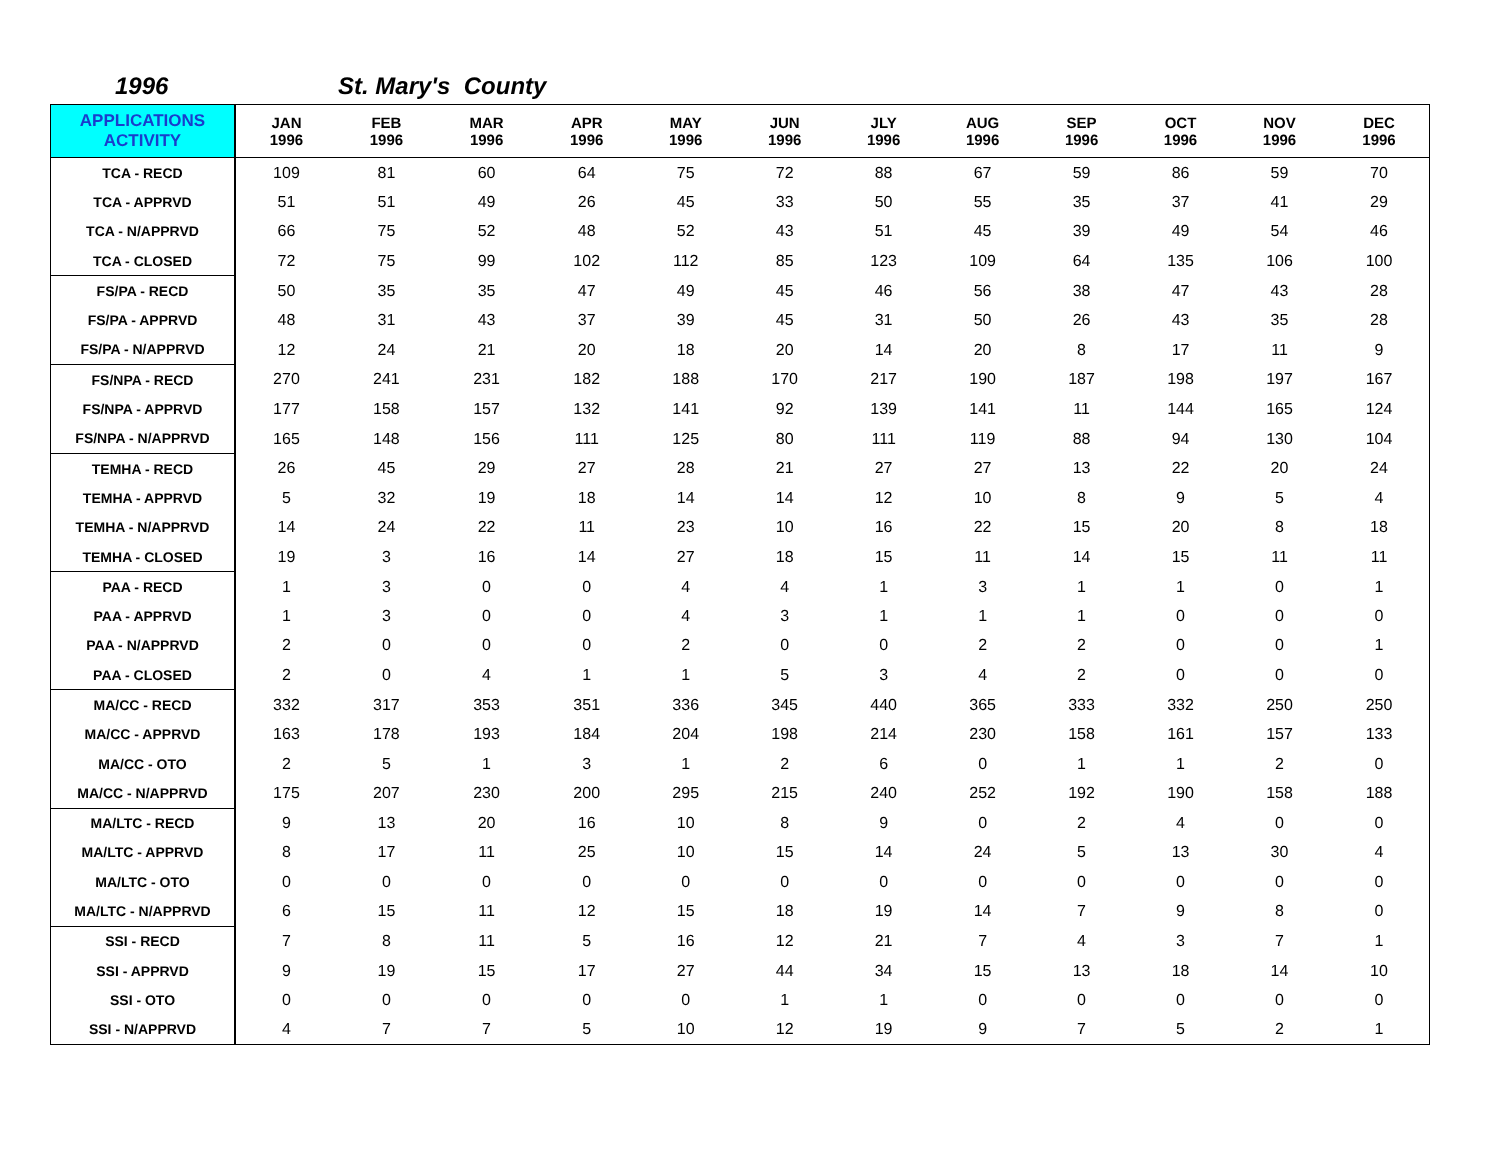1996 St. Mary's County
| APPLICATIONS ACTIVITY | JAN 1996 | FEB 1996 | MAR 1996 | APR 1996 | MAY 1996 | JUN 1996 | JLY 1996 | AUG 1996 | SEP 1996 | OCT 1996 | NOV 1996 | DEC 1996 |
| --- | --- | --- | --- | --- | --- | --- | --- | --- | --- | --- | --- | --- |
| TCA - RECD | 109 | 81 | 60 | 64 | 75 | 72 | 88 | 67 | 59 | 86 | 59 | 70 |
| TCA - APPRVD | 51 | 51 | 49 | 26 | 45 | 33 | 50 | 55 | 35 | 37 | 41 | 29 |
| TCA - N/APPRVD | 66 | 75 | 52 | 48 | 52 | 43 | 51 | 45 | 39 | 49 | 54 | 46 |
| TCA - CLOSED | 72 | 75 | 99 | 102 | 112 | 85 | 123 | 109 | 64 | 135 | 106 | 100 |
| FS/PA - RECD | 50 | 35 | 35 | 47 | 49 | 45 | 46 | 56 | 38 | 47 | 43 | 28 |
| FS/PA - APPRVD | 48 | 31 | 43 | 37 | 39 | 45 | 31 | 50 | 26 | 43 | 35 | 28 |
| FS/PA - N/APPRVD | 12 | 24 | 21 | 20 | 18 | 20 | 14 | 20 | 8 | 17 | 11 | 9 |
| FS/NPA - RECD | 270 | 241 | 231 | 182 | 188 | 170 | 217 | 190 | 187 | 198 | 197 | 167 |
| FS/NPA - APPRVD | 177 | 158 | 157 | 132 | 141 | 92 | 139 | 141 | 11 | 144 | 165 | 124 |
| FS/NPA - N/APPRVD | 165 | 148 | 156 | 111 | 125 | 80 | 111 | 119 | 88 | 94 | 130 | 104 |
| TEMHA - RECD | 26 | 45 | 29 | 27 | 28 | 21 | 27 | 27 | 13 | 22 | 20 | 24 |
| TEMHA - APPRVD | 5 | 32 | 19 | 18 | 14 | 14 | 12 | 10 | 8 | 9 | 5 | 4 |
| TEMHA - N/APPRVD | 14 | 24 | 22 | 11 | 23 | 10 | 16 | 22 | 15 | 20 | 8 | 18 |
| TEMHA - CLOSED | 19 | 3 | 16 | 14 | 27 | 18 | 15 | 11 | 14 | 15 | 11 | 11 |
| PAA - RECD | 1 | 3 | 0 | 0 | 4 | 4 | 1 | 3 | 1 | 1 | 0 | 1 |
| PAA - APPRVD | 1 | 3 | 0 | 0 | 4 | 3 | 1 | 1 | 1 | 0 | 0 | 0 |
| PAA - N/APPRVD | 2 | 0 | 0 | 0 | 2 | 0 | 0 | 2 | 2 | 0 | 0 | 1 |
| PAA - CLOSED | 2 | 0 | 4 | 1 | 1 | 5 | 3 | 4 | 2 | 0 | 0 | 0 |
| MA/CC - RECD | 332 | 317 | 353 | 351 | 336 | 345 | 440 | 365 | 333 | 332 | 250 | 250 |
| MA/CC - APPRVD | 163 | 178 | 193 | 184 | 204 | 198 | 214 | 230 | 158 | 161 | 157 | 133 |
| MA/CC - OTO | 2 | 5 | 1 | 3 | 1 | 2 | 6 | 0 | 1 | 1 | 2 | 0 |
| MA/CC - N/APPRVD | 175 | 207 | 230 | 200 | 295 | 215 | 240 | 252 | 192 | 190 | 158 | 188 |
| MA/LTC - RECD | 9 | 13 | 20 | 16 | 10 | 8 | 9 | 0 | 2 | 4 | 0 | 0 |
| MA/LTC - APPRVD | 8 | 17 | 11 | 25 | 10 | 15 | 14 | 24 | 5 | 13 | 30 | 4 |
| MA/LTC - OTO | 0 | 0 | 0 | 0 | 0 | 0 | 0 | 0 | 0 | 0 | 0 | 0 |
| MA/LTC - N/APPRVD | 6 | 15 | 11 | 12 | 15 | 18 | 19 | 14 | 7 | 9 | 8 | 0 |
| SSI - RECD | 7 | 8 | 11 | 5 | 16 | 12 | 21 | 7 | 4 | 3 | 7 | 1 |
| SSI - APPRVD | 9 | 19 | 15 | 17 | 27 | 44 | 34 | 15 | 13 | 18 | 14 | 10 |
| SSI - OTO | 0 | 0 | 0 | 0 | 0 | 1 | 1 | 0 | 0 | 0 | 0 | 0 |
| SSI - N/APPRVD | 4 | 7 | 7 | 5 | 10 | 12 | 19 | 9 | 7 | 5 | 2 | 1 |